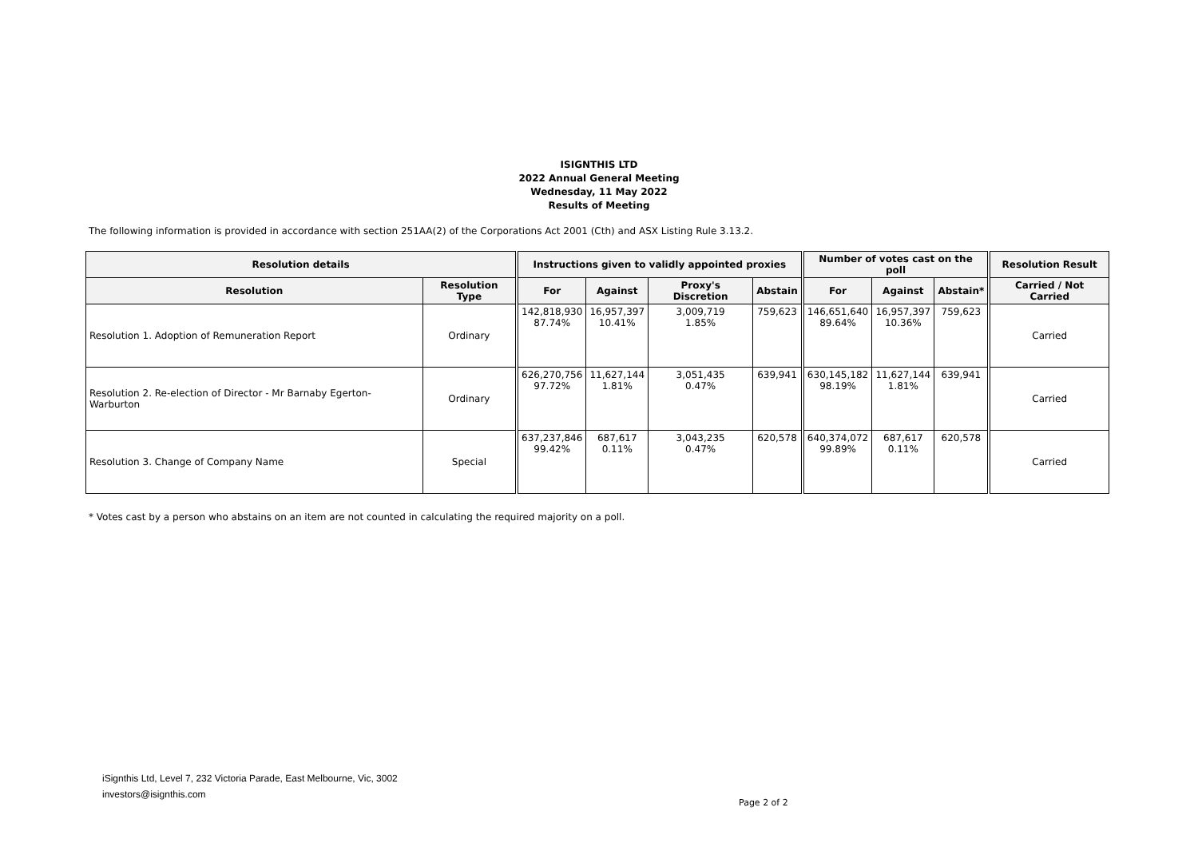ISIGNTHIS LTD
2022 Annual General Meeting
Wednesday, 11 May 2022
Results of Meeting
The following information is provided in accordance with section 251AA(2) of the Corporations Act 2001 (Cth) and ASX Listing Rule 3.13.2.
| Resolution details | | Instructions given to validly appointed proxies | | | | Number of votes cast on the poll | | | Resolution Result |
| --- | --- | --- | --- | --- | --- | --- | --- | --- | --- |
| Resolution | Resolution Type | For | Against | Proxy's Discretion | Abstain | For | Against | Abstain* | Carried / Not Carried |
| Resolution 1. Adoption of Remuneration Report | Ordinary | 142,818,930 87.74% | 16,957,397 10.41% | 3,009,719 1.85% | 759,623 | 146,651,640 89.64% | 16,957,397 10.36% | 759,623 | Carried |
| Resolution 2. Re-election of Director - Mr Barnaby Egerton-Warburton | Ordinary | 626,270,756 97.72% | 11,627,144 1.81% | 3,051,435 0.47% | 639,941 | 630,145,182 98.19% | 11,627,144 1.81% | 639,941 | Carried |
| Resolution 3. Change of Company Name | Special | 637,237,846 99.42% | 687,617 0.11% | 3,043,235 0.47% | 620,578 | 640,374,072 99.89% | 687,617 0.11% | 620,578 | Carried |
* Votes cast by a person who abstains on an item are not counted in calculating the required majority on a poll.
iSignthis Ltd, Level 7, 232 Victoria Parade, East Melbourne, Vic, 3002
investors@isignthis.com
Page 2 of 2